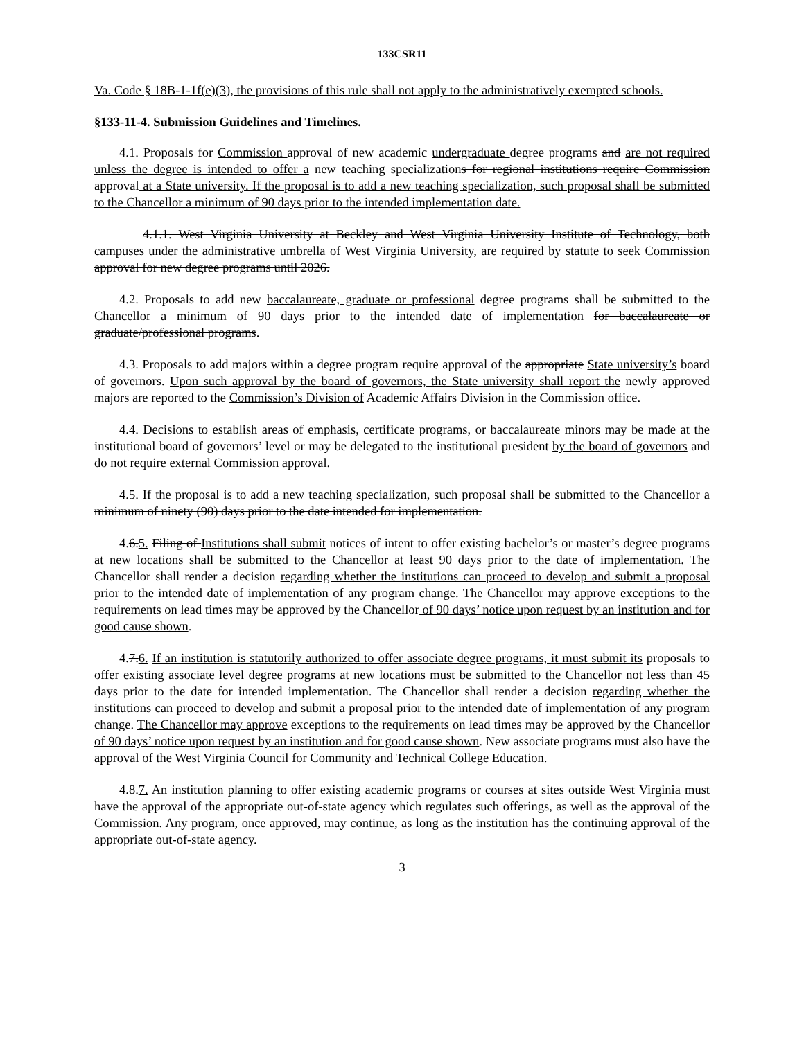133CSR11
Va. Code § 18B-1-1f(e)(3), the provisions of this rule shall not apply to the administratively exempted schools.
§133-11-4. Submission Guidelines and Timelines.
4.1. Proposals for Commission approval of new academic undergraduate degree programs and are not required unless the degree is intended to offer a new teaching specializations for regional institutions require Commission approval at a State university. If the proposal is to add a new teaching specialization, such proposal shall be submitted to the Chancellor a minimum of 90 days prior to the intended implementation date.
4.1.1. West Virginia University at Beckley and West Virginia University Institute of Technology, both campuses under the administrative umbrella of West Virginia University, are required by statute to seek Commission approval for new degree programs until 2026.
4.2. Proposals to add new baccalaureate, graduate or professional degree programs shall be submitted to the Chancellor a minimum of 90 days prior to the intended date of implementation for baccalaureate or graduate/professional programs.
4.3. Proposals to add majors within a degree program require approval of the appropriate State university’s board of governors. Upon such approval by the board of governors, the State university shall report the newly approved majors are reported to the Commission’s Division of Academic Affairs Division in the Commission office.
4.4. Decisions to establish areas of emphasis, certificate programs, or baccalaureate minors may be made at the institutional board of governors’ level or may be delegated to the institutional president by the board of governors and do not require external Commission approval.
4.5. If the proposal is to add a new teaching specialization, such proposal shall be submitted to the Chancellor a minimum of ninety (90) days prior to the date intended for implementation.
4.6.5. Filing of Institutions shall submit notices of intent to offer existing bachelor’s or master’s degree programs at new locations shall be submitted to the Chancellor at least 90 days prior to the date of implementation. The Chancellor shall render a decision regarding whether the institutions can proceed to develop and submit a proposal prior to the intended date of implementation of any program change. The Chancellor may approve exceptions to the requirements on lead times may be approved by the Chancellor of 90 days’ notice upon request by an institution and for good cause shown.
4.7.6. If an institution is statutorily authorized to offer associate degree programs, it must submit its proposals to offer existing associate level degree programs at new locations must be submitted to the Chancellor not less than 45 days prior to the date for intended implementation. The Chancellor shall render a decision regarding whether the institutions can proceed to develop and submit a proposal prior to the intended date of implementation of any program change. The Chancellor may approve exceptions to the requirements on lead times may be approved by the Chancellor of 90 days’ notice upon request by an institution and for good cause shown. New associate programs must also have the approval of the West Virginia Council for Community and Technical College Education.
4.8.7. An institution planning to offer existing academic programs or courses at sites outside West Virginia must have the approval of the appropriate out-of-state agency which regulates such offerings, as well as the approval of the Commission. Any program, once approved, may continue, as long as the institution has the continuing approval of the appropriate out-of-state agency.
3